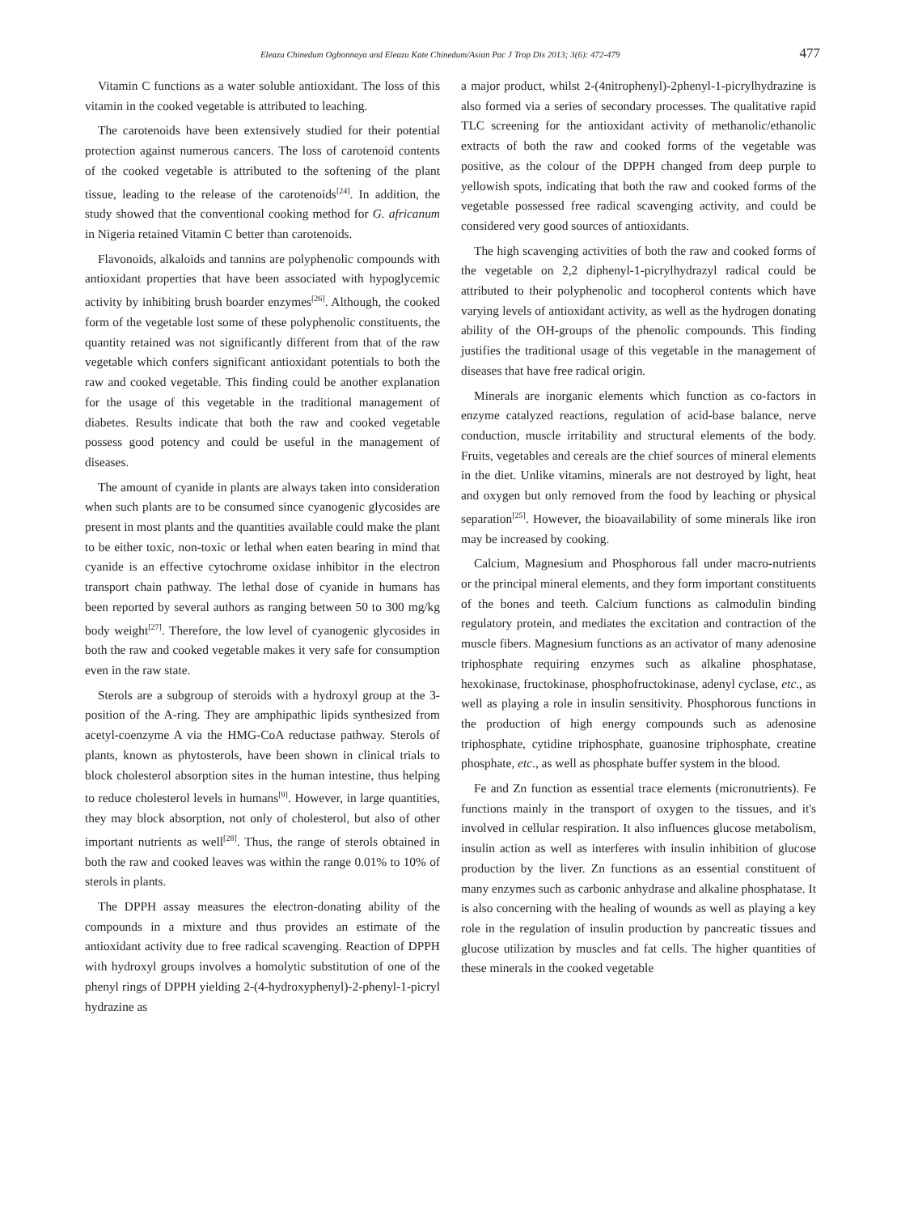Eleazu Chinedum Ogbonnaya and Eleazu Kate Chinedum/Asian Pac J Trop Dis 2013; 3(6): 472-479 477
Vitamin C functions as a water soluble antioxidant. The loss of this vitamin in the cooked vegetable is attributed to leaching.
The carotenoids have been extensively studied for their potential protection against numerous cancers. The loss of carotenoid contents of the cooked vegetable is attributed to the softening of the plant tissue, leading to the release of the carotenoids<sup>[24]</sup>. In addition, the study showed that the conventional cooking method for G. africanum in Nigeria retained Vitamin C better than carotenoids.
Flavonoids, alkaloids and tannins are polyphenolic compounds with antioxidant properties that have been associated with hypoglycemic activity by inhibiting brush boarder enzymes<sup>[26]</sup>. Although, the cooked form of the vegetable lost some of these polyphenolic constituents, the quantity retained was not significantly different from that of the raw vegetable which confers significant antioxidant potentials to both the raw and cooked vegetable. This finding could be another explanation for the usage of this vegetable in the traditional management of diabetes. Results indicate that both the raw and cooked vegetable possess good potency and could be useful in the management of diseases.
The amount of cyanide in plants are always taken into consideration when such plants are to be consumed since cyanogenic glycosides are present in most plants and the quantities available could make the plant to be either toxic, non-toxic or lethal when eaten bearing in mind that cyanide is an effective cytochrome oxidase inhibitor in the electron transport chain pathway. The lethal dose of cyanide in humans has been reported by several authors as ranging between 50 to 300 mg/kg body weight<sup>[27]</sup>. Therefore, the low level of cyanogenic glycosides in both the raw and cooked vegetable makes it very safe for consumption even in the raw state.
Sterols are a subgroup of steroids with a hydroxyl group at the 3-position of the A-ring. They are amphipathic lipids synthesized from acetyl-coenzyme A via the HMG-CoA reductase pathway. Sterols of plants, known as phytosterols, have been shown in clinical trials to block cholesterol absorption sites in the human intestine, thus helping to reduce cholesterol levels in humans<sup>[9]</sup>. However, in large quantities, they may block absorption, not only of cholesterol, but also of other important nutrients as well<sup>[28]</sup>. Thus, the range of sterols obtained in both the raw and cooked leaves was within the range 0.01% to 10% of sterols in plants.
The DPPH assay measures the electron-donating ability of the compounds in a mixture and thus provides an estimate of the antioxidant activity due to free radical scavenging. Reaction of DPPH with hydroxyl groups involves a homolytic substitution of one of the phenyl rings of DPPH yielding 2-(4-hydroxyphenyl)-2-phenyl-1-picryl hydrazine as
a major product, whilst 2-(4nitrophenyl)-2phenyl-1-picrylhydrazine is also formed via a series of secondary processes. The qualitative rapid TLC screening for the antioxidant activity of methanolic/ethanolic extracts of both the raw and cooked forms of the vegetable was positive, as the colour of the DPPH changed from deep purple to yellowish spots, indicating that both the raw and cooked forms of the vegetable possessed free radical scavenging activity, and could be considered very good sources of antioxidants.
The high scavenging activities of both the raw and cooked forms of the vegetable on 2,2 diphenyl-1-picrylhydrazyl radical could be attributed to their polyphenolic and tocopherol contents which have varying levels of antioxidant activity, as well as the hydrogen donating ability of the OH-groups of the phenolic compounds. This finding justifies the traditional usage of this vegetable in the management of diseases that have free radical origin.
Minerals are inorganic elements which function as co-factors in enzyme catalyzed reactions, regulation of acid-base balance, nerve conduction, muscle irritability and structural elements of the body. Fruits, vegetables and cereals are the chief sources of mineral elements in the diet. Unlike vitamins, minerals are not destroyed by light, heat and oxygen but only removed from the food by leaching or physical separation<sup>[25]</sup>. However, the bioavailability of some minerals like iron may be increased by cooking.
Calcium, Magnesium and Phosphorous fall under macro-nutrients or the principal mineral elements, and they form important constituents of the bones and teeth. Calcium functions as calmodulin binding regulatory protein, and mediates the excitation and contraction of the muscle fibers. Magnesium functions as an activator of many adenosine triphosphate requiring enzymes such as alkaline phosphatase, hexokinase, fructokinase, phosphofructokinase, adenyl cyclase, etc., as well as playing a role in insulin sensitivity. Phosphorous functions in the production of high energy compounds such as adenosine triphosphate, cytidine triphosphate, guanosine triphosphate, creatine phosphate, etc., as well as phosphate buffer system in the blood.
Fe and Zn function as essential trace elements (micronutrients). Fe functions mainly in the transport of oxygen to the tissues, and it's involved in cellular respiration. It also influences glucose metabolism, insulin action as well as interferes with insulin inhibition of glucose production by the liver. Zn functions as an essential constituent of many enzymes such as carbonic anhydrase and alkaline phosphatase. It is also concerning with the healing of wounds as well as playing a key role in the regulation of insulin production by pancreatic tissues and glucose utilization by muscles and fat cells. The higher quantities of these minerals in the cooked vegetable